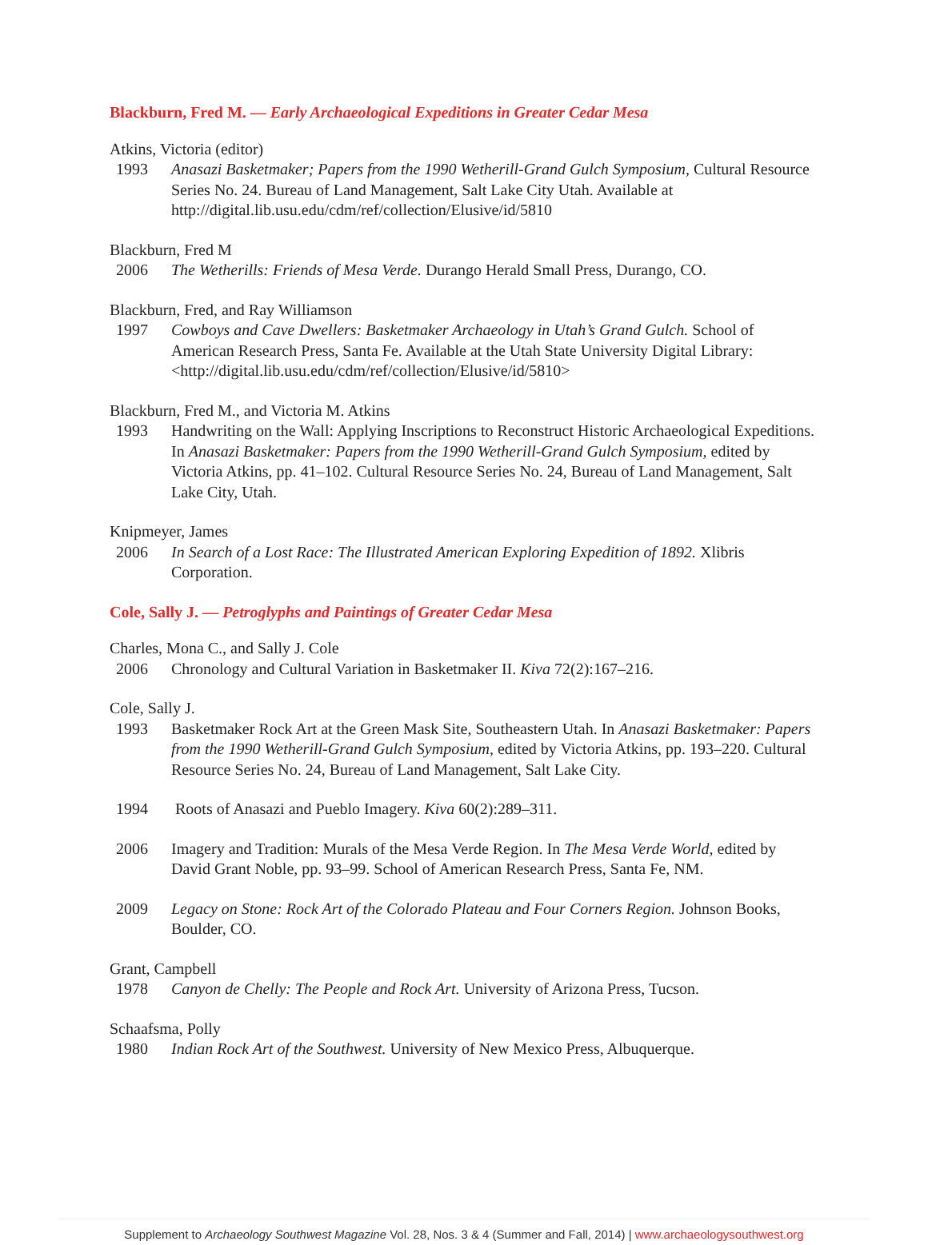Blackburn, Fred M. — Early Archaeological Expeditions in Greater Cedar Mesa
Atkins, Victoria (editor)
1993 Anasazi Basketmaker; Papers from the 1990 Wetherill-Grand Gulch Symposium, Cultural Resource Series No. 24. Bureau of Land Management, Salt Lake City Utah. Available at http://digital.lib.usu.edu/cdm/ref/collection/Elusive/id/5810
Blackburn, Fred M
2006 The Wetherills: Friends of Mesa Verde. Durango Herald Small Press, Durango, CO.
Blackburn, Fred, and Ray Williamson
1997 Cowboys and Cave Dwellers: Basketmaker Archaeology in Utah’s Grand Gulch. School of American Research Press, Santa Fe. Available at the Utah State University Digital Library: <http://digital.lib.usu.edu/cdm/ref/collection/Elusive/id/5810>
Blackburn, Fred M., and Victoria M. Atkins
1993 Handwriting on the Wall: Applying Inscriptions to Reconstruct Historic Archaeological Expeditions. In Anasazi Basketmaker: Papers from the 1990 Wetherill-Grand Gulch Symposium, edited by Victoria Atkins, pp. 41–102. Cultural Resource Series No. 24, Bureau of Land Management, Salt Lake City, Utah.
Knipmeyer, James
2006 In Search of a Lost Race: The Illustrated American Exploring Expedition of 1892. Xlibris Corporation.
Cole, Sally J. — Petroglyphs and Paintings of Greater Cedar Mesa
Charles, Mona C., and Sally J. Cole
2006 Chronology and Cultural Variation in Basketmaker II. Kiva 72(2):167–216.
Cole, Sally J.
1993 Basketmaker Rock Art at the Green Mask Site, Southeastern Utah. In Anasazi Basketmaker: Papers from the 1990 Wetherill-Grand Gulch Symposium, edited by Victoria Atkins, pp. 193–220. Cultural Resource Series No. 24, Bureau of Land Management, Salt Lake City.
1994 Roots of Anasazi and Pueblo Imagery. Kiva 60(2):289–311.
2006 Imagery and Tradition: Murals of the Mesa Verde Region. In The Mesa Verde World, edited by David Grant Noble, pp. 93–99. School of American Research Press, Santa Fe, NM.
2009 Legacy on Stone: Rock Art of the Colorado Plateau and Four Corners Region. Johnson Books, Boulder, CO.
Grant, Campbell
1978 Canyon de Chelly: The People and Rock Art. University of Arizona Press, Tucson.
Schaafsma, Polly
1980 Indian Rock Art of the Southwest. University of New Mexico Press, Albuquerque.
Supplement to Archaeology Southwest Magazine Vol. 28, Nos. 3 & 4 (Summer and Fall, 2014) | www.archaeologysouthwest.org